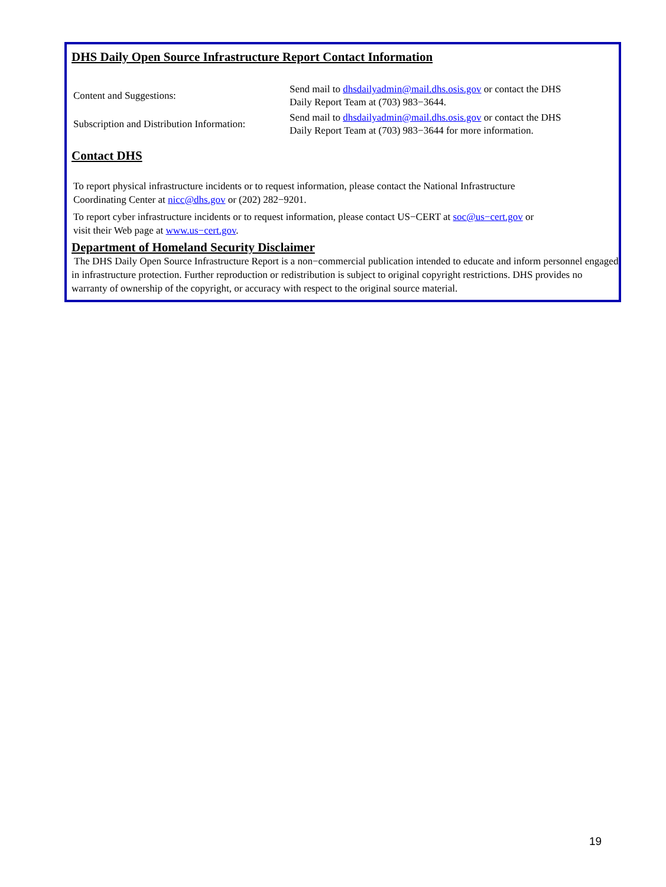DHS Daily Open Source Infrastructure Report Contact Information
| Content and Suggestions: | Send mail to dhsdailyadmin@mail.dhs.osis.gov or contact the DHS Daily Report Team at (703) 983−3644. |
| Subscription and Distribution Information: | Send mail to dhsdailyadmin@mail.dhs.osis.gov or contact the DHS Daily Report Team at (703) 983−3644 for more information. |
Contact DHS
To report physical infrastructure incidents or to request information, please contact the National Infrastructure
Coordinating Center at nicc@dhs.gov or (202) 282−9201.
To report cyber infrastructure incidents or to request information, please contact US−CERT at soc@us−cert.gov or
visit their Web page at www.us−cert.gov.
Department of Homeland Security Disclaimer
The DHS Daily Open Source Infrastructure Report is a non−commercial publication intended to educate and inform personnel engaged in infrastructure protection. Further reproduction or redistribution is subject to original copyright restrictions. DHS provides no warranty of ownership of the copyright, or accuracy with respect to the original source material.
19